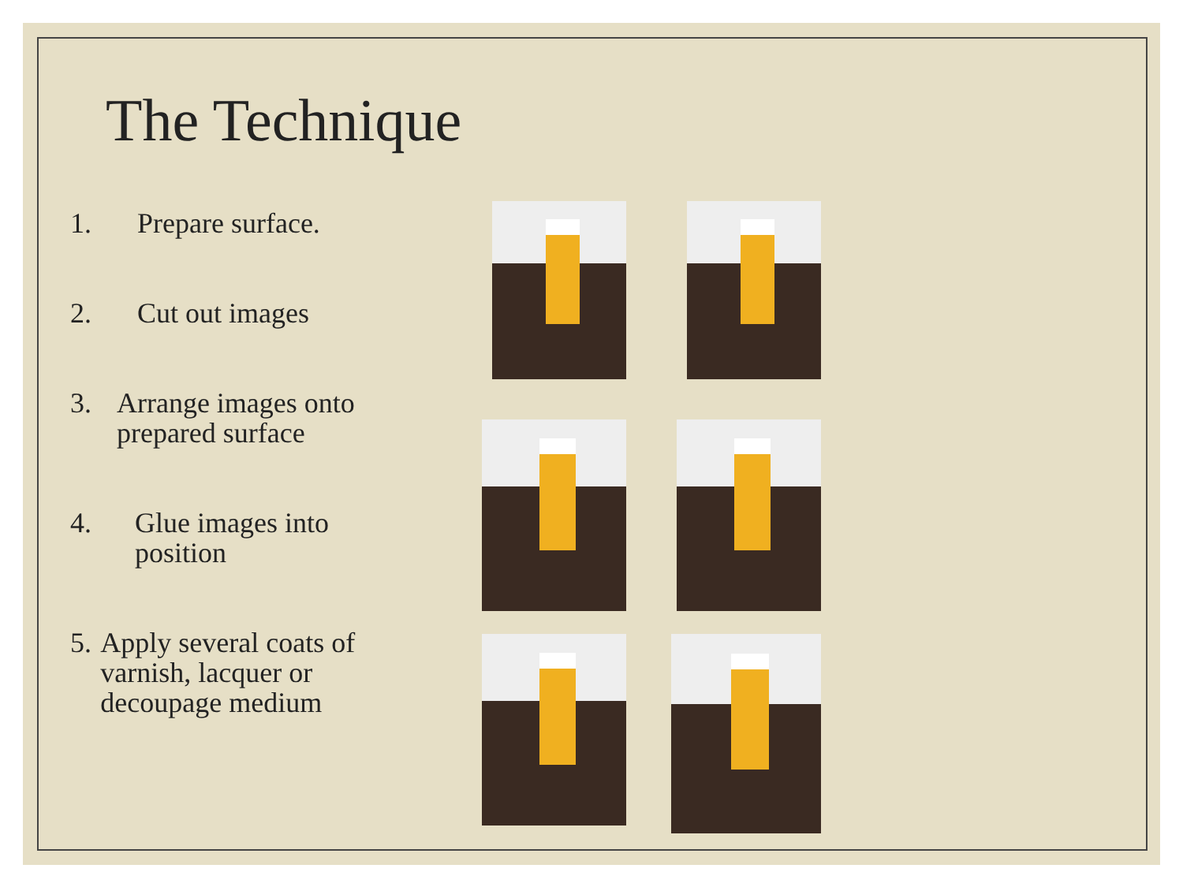The Technique
1. Prepare surface.
2. Cut out images
3. Arrange images onto prepared surface
4. Glue images into position
5. Apply several coats of varnish, lacquer or decoupage medium